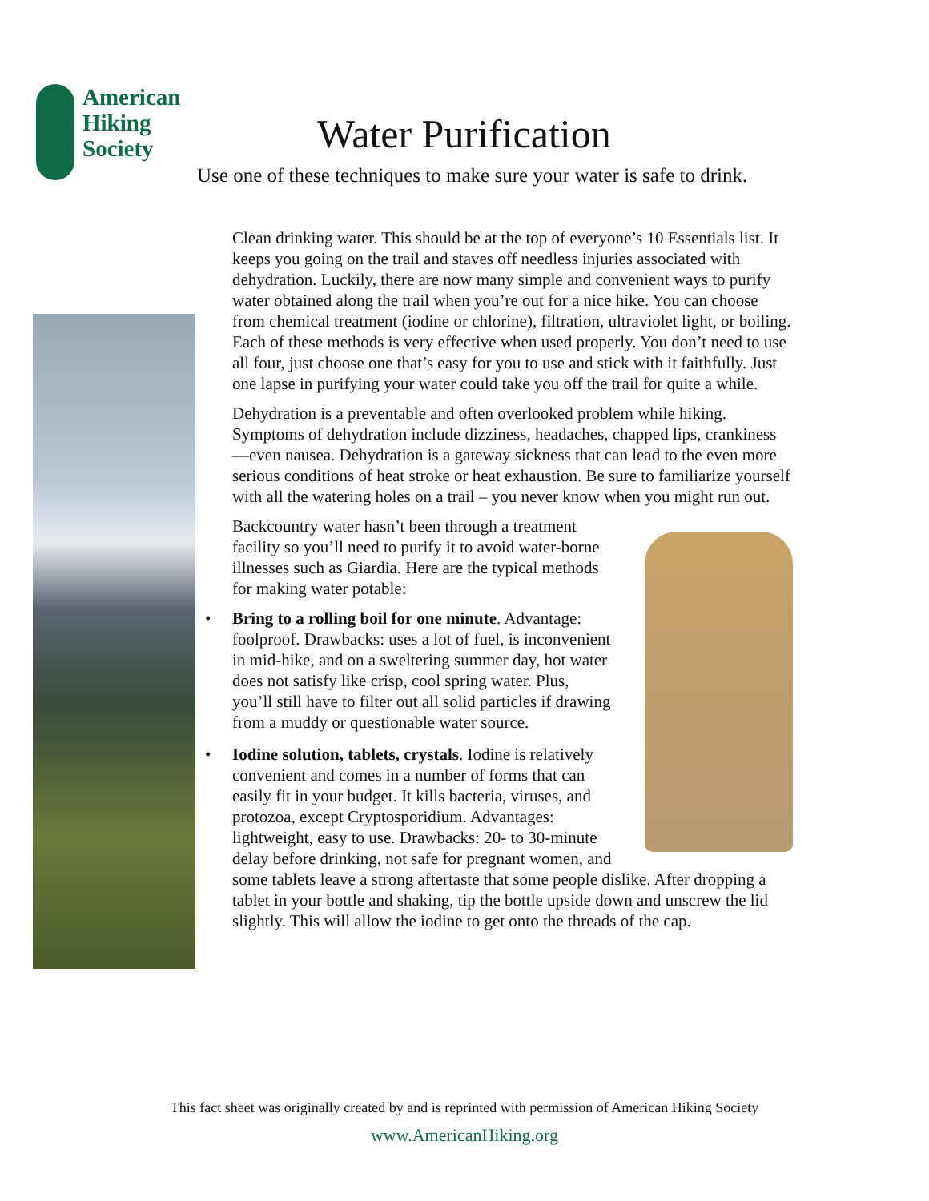American
Hiking
Society
Water Purification
Use one of these techniques to make sure your water is safe to drink.
Clean drinking water. This should be at the top of everyone’s 10 Essentials list. It keeps you going on the trail and staves off needless injuries associated with dehydration. Luckily, there are now many simple and convenient ways to purify water obtained along the trail when you’re out for a nice hike. You can choose from chemical treatment (iodine or chlorine), filtration, ultraviolet light, or boiling. Each of these methods is very effective when used properly. You don’t need to use all four, just choose one that’s easy for you to use and stick with it faithfully. Just one lapse in purifying your water could take you off the trail for quite a while.
Dehydration is a preventable and often overlooked problem while hiking. Symptoms of dehydration include dizziness, headaches, chapped lips, crankiness—even nausea. Dehydration is a gateway sickness that can lead to the even more serious conditions of heat stroke or heat exhaustion. Be sure to familiarize yourself with all the watering holes on a trail – you never know when you might run out.
Backcountry water hasn’t been through a treatment facility so you’ll need to purify it to avoid water-borne illnesses such as Giardia. Here are the typical methods for making water potable:
• Bring to a rolling boil for one minute. Advantage: foolproof. Drawbacks: uses a lot of fuel, is inconvenient in mid-hike, and on a sweltering summer day, hot water does not satisfy like crisp, cool spring water. Plus, you’ll still have to filter out all solid particles if drawing from a muddy or questionable water source.
• Iodine solution, tablets, crystals. Iodine is relatively convenient and comes in a number of forms that can easily fit in your budget. It kills bacteria, viruses, and protozoa, except Cryptosporidium. Advantages: lightweight, easy to use. Drawbacks: 20- to 30-minute delay before drinking, not safe for pregnant women, and some tablets leave a strong aftertaste that some people dislike. After dropping a tablet in your bottle and shaking, tip the bottle upside down and unscrew the lid slightly. This will allow the iodine to get onto the threads of the cap.
This fact sheet was originally created by and is reprinted with permission of American Hiking Society
www.AmericanHiking.org